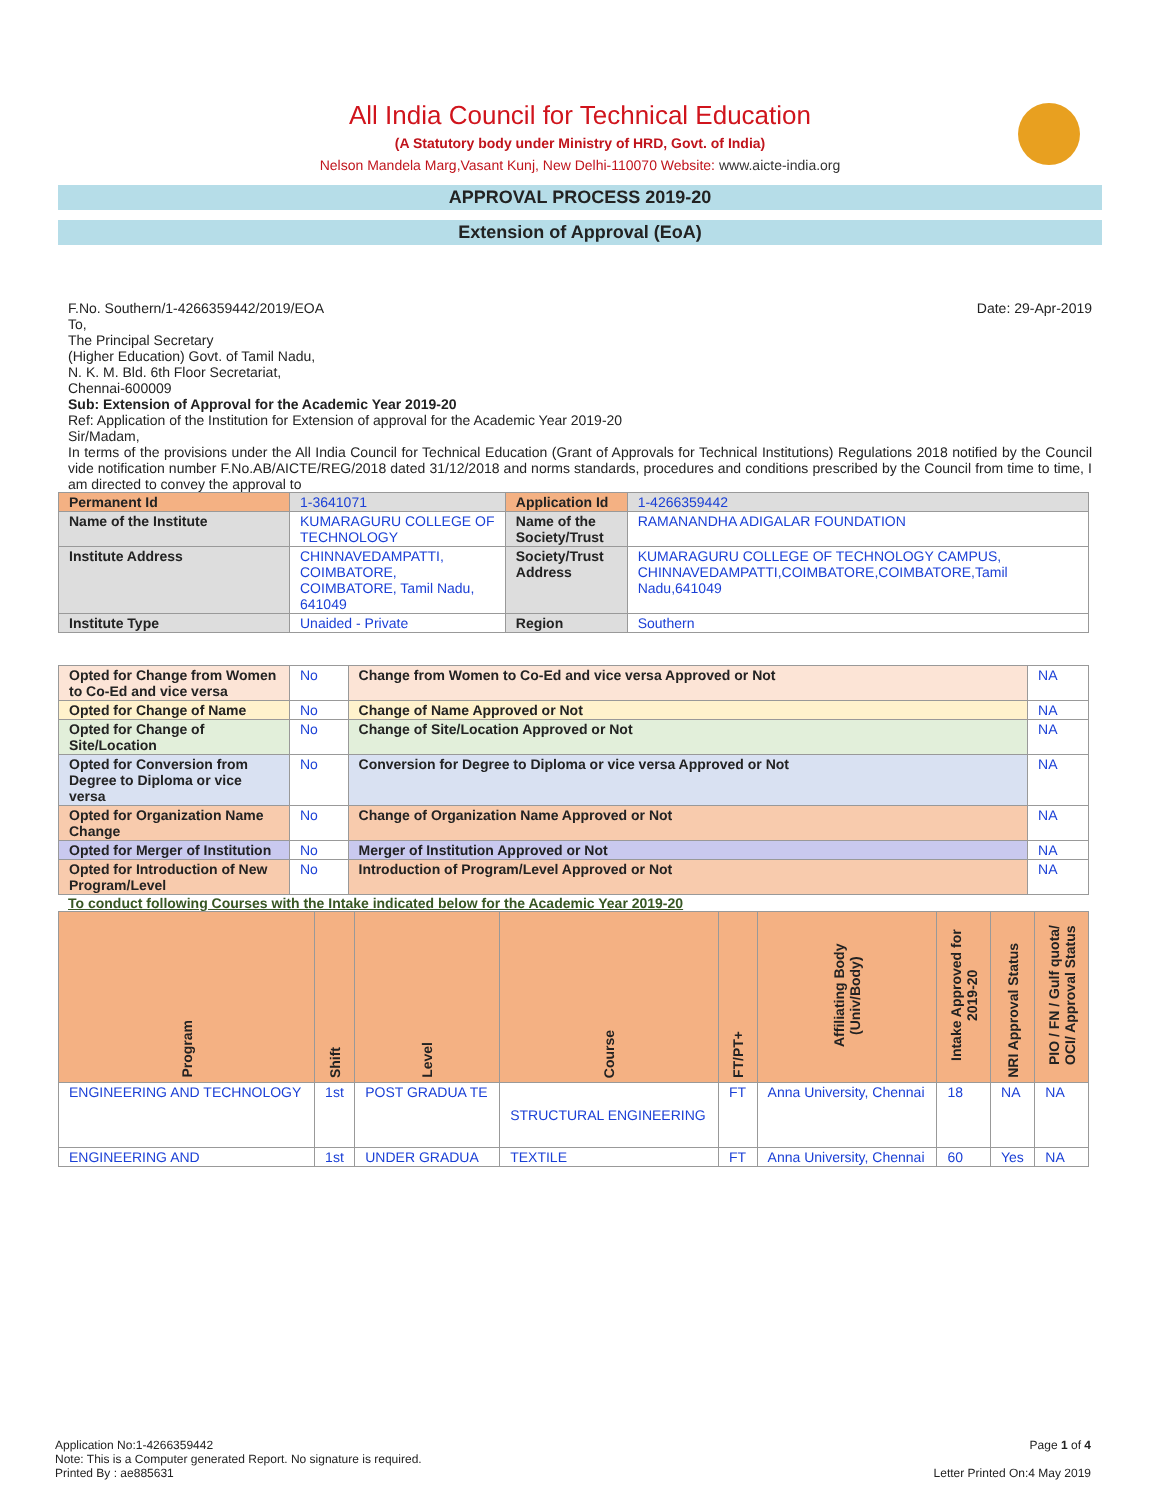All India Council for Technical Education
(A Statutory body under Ministry of HRD, Govt. of India)
Nelson Mandela Marg,Vasant Kunj, New Delhi-110070 Website: www.aicte-india.org
APPROVAL PROCESS 2019-20
Extension of Approval (EoA)
F.No. Southern/1-4266359442/2019/EOA Date: 29-Apr-2019
To,
The Principal Secretary
(Higher Education) Govt. of Tamil Nadu,
N. K. M. Bld. 6th Floor Secretariat,
Chennai-600009
Sub: Extension of Approval for the Academic Year 2019-20
Ref: Application of the Institution for Extension of approval for the Academic Year 2019-20
Sir/Madam,
In terms of the provisions under the All India Council for Technical Education (Grant of Approvals for Technical Institutions) Regulations 2018 notified by the Council vide notification number F.No.AB/AICTE/REG/2018 dated 31/12/2018 and norms standards, procedures and conditions prescribed by the Council from time to time, I am directed to convey the approval to
| Permanent Id | 1-3641071 | Application Id | 1-4266359442 |
| Name of the Institute | KUMARAGURU COLLEGE OF TECHNOLOGY | Name of the Society/Trust | RAMANANDHA ADIGALAR FOUNDATION |
| Institute Address | CHINNAVEDAMPATTI, COIMBATORE, COIMBATORE, Tamil Nadu, 641049 | Society/Trust Address | KUMARAGURU COLLEGE OF TECHNOLOGY CAMPUS, CHINNAVEDAMPATTI,COIMBATORE,COIMBATORE,Tamil Nadu,641049 |
| Institute Type | Unaided - Private | Region | Southern |
| Opted for Change from Women to Co-Ed and vice versa | No | Change from Women to Co-Ed and vice versa Approved or Not | NA |
| Opted for Change of Name | No | Change of Name Approved or Not | NA |
| Opted for Change of Site/Location | No | Change of Site/Location Approved or Not | NA |
| Opted for Conversion from Degree to Diploma or vice versa | No | Conversion for Degree to Diploma or vice versa Approved or Not | NA |
| Opted for Organization Name Change | No | Change of Organization Name Approved or Not | NA |
| Opted for Merger of Institution | No | Merger of Institution Approved or Not | NA |
| Opted for Introduction of New Program/Level | No | Introduction of Program/Level Approved or Not | NA |
To conduct following Courses with the Intake indicated below for the Academic Year 2019-20
| Program | Shift | Level | Course | FT/PT+ | Affiliating Body (Univ/Body) | Intake Approved for 2019-20 | NRI Approval Status | PIO / FN / Gulf quota/ OCI/ Approval Status |
| --- | --- | --- | --- | --- | --- | --- | --- | --- |
| ENGINEERING AND TECHNOLOGY | 1st | POST GRADUA TE | STRUCTURAL ENGINEERING | FT | Anna University, Chennai | 18 | NA | NA |
| ENGINEERING AND | 1st | UNDER GRADUA | TEXTILE | FT | Anna University, Chennai | 60 | Yes | NA |
Application No:1-4266359442 Page 1 of 4
Note: This is a Computer generated Report. No signature is required.
Printed By : ae885631 Letter Printed On:4 May 2019